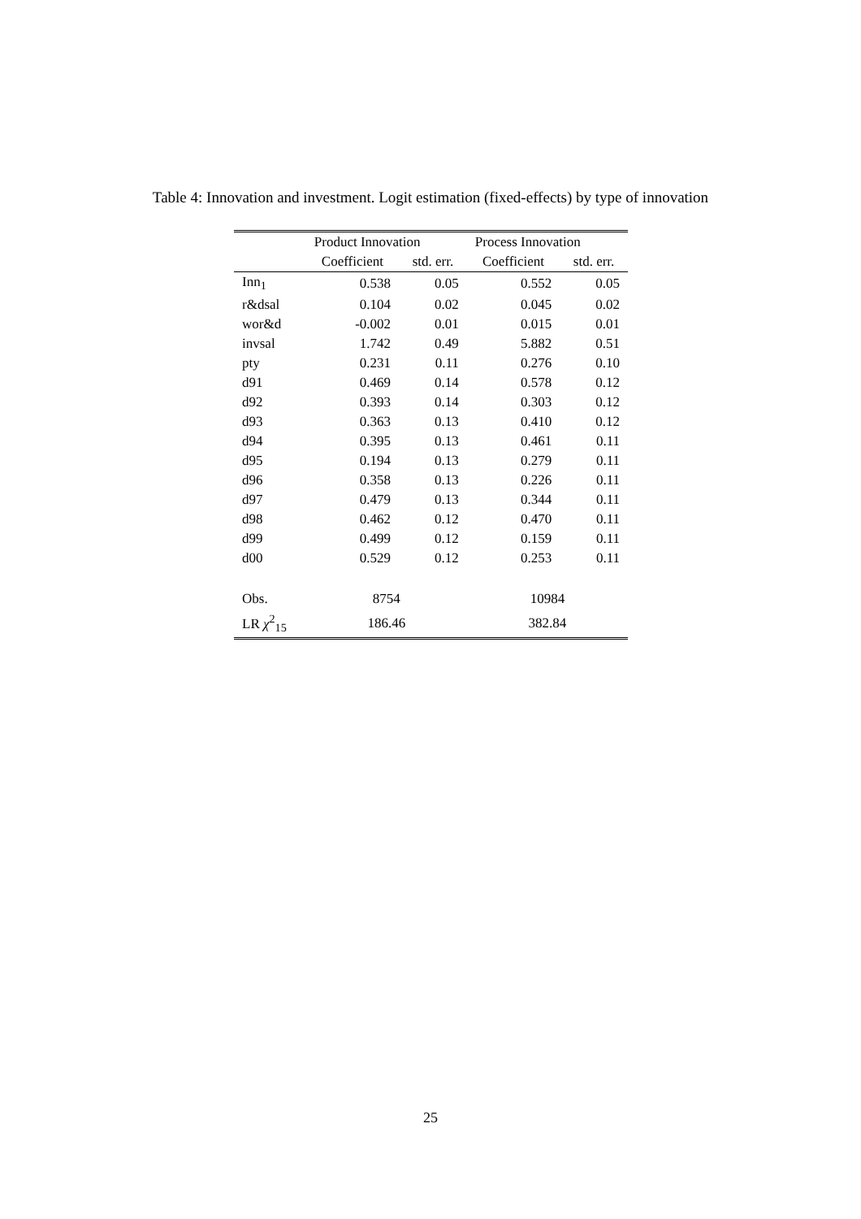Table 4: Innovation and investment. Logit estimation (fixed-effects) by type of innovation
| | Product Innovation | | Process Innovation | |
| --- | --- | --- | --- | --- |
| | Coefficient | std. err. | Coefficient | std. err. |
| Inn<sub>1</sub> | 0.538 | 0.05 | 0.552 | 0.05 |
| r&dsal | 0.104 | 0.02 | 0.045 | 0.02 |
| wor&d | -0.002 | 0.01 | 0.015 | 0.01 |
| invsal | 1.742 | 0.49 | 5.882 | 0.51 |
| pty | 0.231 | 0.11 | 0.276 | 0.10 |
| d91 | 0.469 | 0.14 | 0.578 | 0.12 |
| d92 | 0.393 | 0.14 | 0.303 | 0.12 |
| d93 | 0.363 | 0.13 | 0.410 | 0.12 |
| d94 | 0.395 | 0.13 | 0.461 | 0.11 |
| d95 | 0.194 | 0.13 | 0.279 | 0.11 |
| d96 | 0.358 | 0.13 | 0.226 | 0.11 |
| d97 | 0.479 | 0.13 | 0.344 | 0.11 |
| d98 | 0.462 | 0.12 | 0.470 | 0.11 |
| d99 | 0.499 | 0.12 | 0.159 | 0.11 |
| d00 | 0.529 | 0.12 | 0.253 | 0.11 |
| Obs. | 8754 | | 10984 | |
| LR χ<sup>2</sup><sub>15</sub> | 186.46 | | 382.84 | |
25